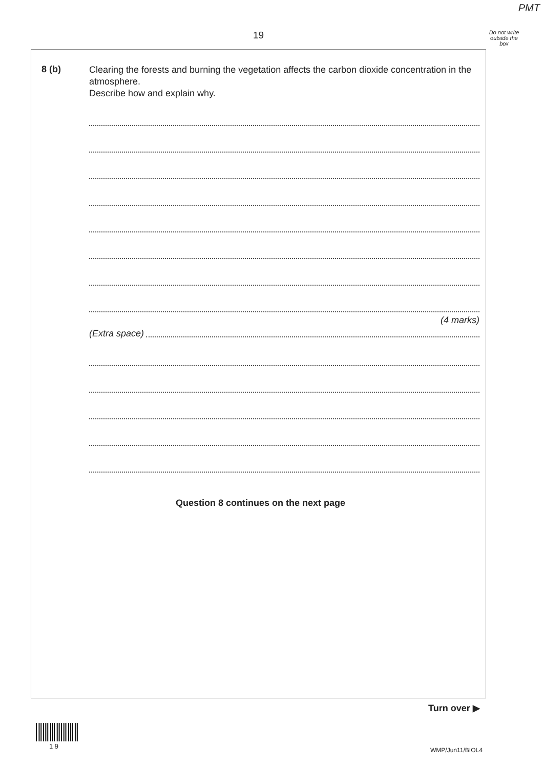PMT
19
Do not write outside the box
8 (b)
Clearing the forests and burning the vegetation affects the carbon dioxide concentration in the atmosphere.
Describe how and explain why.
(4 marks)
(Extra space)
Question 8 continues on the next page
Turn over ▶
1 9 WMP/Jun11/BIOL4